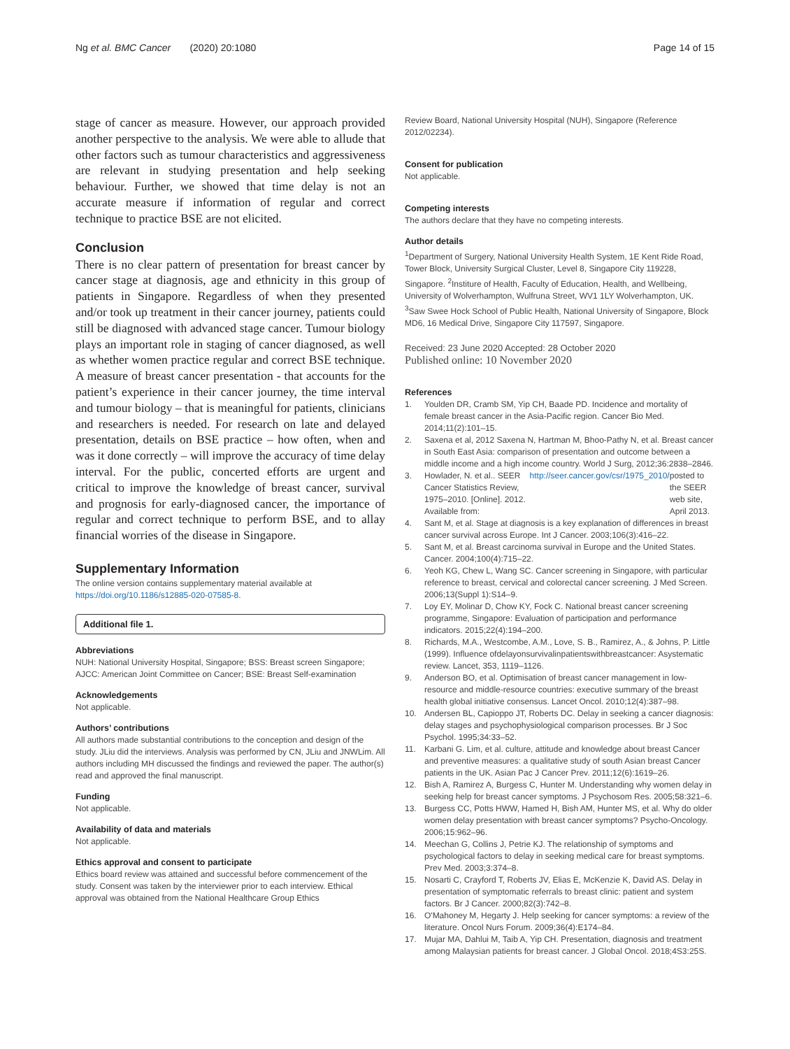Ng et al. BMC Cancer (2020) 20:1080
Page 14 of 15
stage of cancer as measure. However, our approach provided another perspective to the analysis. We were able to allude that other factors such as tumour characteristics and aggressiveness are relevant in studying presentation and help seeking behaviour. Further, we showed that time delay is not an accurate measure if information of regular and correct technique to practice BSE are not elicited.
Conclusion
There is no clear pattern of presentation for breast cancer by cancer stage at diagnosis, age and ethnicity in this group of patients in Singapore. Regardless of when they presented and/or took up treatment in their cancer journey, patients could still be diagnosed with advanced stage cancer. Tumour biology plays an important role in staging of cancer diagnosed, as well as whether women practice regular and correct BSE technique. A measure of breast cancer presentation - that accounts for the patient’s experience in their cancer journey, the time interval and tumour biology – that is meaningful for patients, clinicians and researchers is needed. For research on late and delayed presentation, details on BSE practice – how often, when and was it done correctly – will improve the accuracy of time delay interval. For the public, concerted efforts are urgent and critical to improve the knowledge of breast cancer, survival and prognosis for early-diagnosed cancer, the importance of regular and correct technique to perform BSE, and to allay financial worries of the disease in Singapore.
Supplementary Information
The online version contains supplementary material available at https://doi.org/10.1186/s12885-020-07585-8.
Additional file 1.
Abbreviations
NUH: National University Hospital, Singapore; BSS: Breast screen Singapore; AJCC: American Joint Committee on Cancer; BSE: Breast Self-examination
Acknowledgements
Not applicable.
Authors’ contributions
All authors made substantial contributions to the conception and design of the study. JLiu did the interviews. Analysis was performed by CN, JLiu and JNWLim. All authors including MH discussed the findings and reviewed the paper. The author(s) read and approved the final manuscript.
Funding
Not applicable.
Availability of data and materials
Not applicable.
Ethics approval and consent to participate
Ethics board review was attained and successful before commencement of the study. Consent was taken by the interviewer prior to each interview. Ethical approval was obtained from the National Healthcare Group Ethics
Review Board, National University Hospital (NUH), Singapore (Reference 2012/02234).
Consent for publication
Not applicable.
Competing interests
The authors declare that they have no competing interests.
Author details
<sup>1</sup> Department of Surgery, National University Health System, 1E Kent Ride Road, Tower Block, University Surgical Cluster, Level 8, Singapore City 119228, Singapore. <sup>2</sup>Institure of Health, Faculty of Education, Health, and Wellbeing, University of Wolverhampton, Wulfruna Street, WV1 1LY Wolverhampton, UK. <sup>3</sup>Saw Swee Hock School of Public Health, National University of Singapore, Block MD6, 16 Medical Drive, Singapore City 117597, Singapore.
Received: 23 June 2020 Accepted: 28 October 2020
Published online: 10 November 2020
References
1. Youlden DR, Cramb SM, Yip CH, Baade PD. Incidence and mortality of female breast cancer in the Asia-Pacific region. Cancer Bio Med. 2014;11(2):101–15.
2. Saxena et al, 2012 Saxena N, Hartman M, Bhoo-Pathy N, et al. Breast cancer in South East Asia: comparison of presentation and outcome between a middle income and a high income country. World J Surg, 2012;36:2838–2846.
3. Howlader, N. et al.. SEER Cancer Statistics Review, 1975–2010. [Online]. 2012. Available from: http://seer.cancer.gov/csr/1975_2010/ posted to the SEER web site, April 2013.
4. Sant M, et al. Stage at diagnosis is a key explanation of differences in breast cancer survival across Europe. Int J Cancer. 2003;106(3):416–22.
5. Sant M, et al. Breast carcinoma survival in Europe and the United States. Cancer. 2004;100(4):715–22.
6. Yeoh KG, Chew L, Wang SC. Cancer screening in Singapore, with particular reference to breast, cervical and colorectal cancer screening. J Med Screen. 2006;13(Suppl 1):S14–9.
7. Loy EY, Molinar D, Chow KY, Fock C. National breast cancer screening programme, Singapore: Evaluation of participation and performance indicators. 2015;22(4):194–200.
8. Richards, M.A., Westcombe, A.M., Love, S. B., Ramirez, A., & Johns, P. Little (1999). Influence ofdelayonsurvivalinpatientswithbreastcancer: Asystematic review. Lancet, 353, 1119–1126.
9. Anderson BO, et al. Optimisation of breast cancer management in low-resource and middle-resource countries: executive summary of the breast health global initiative consensus. Lancet Oncol. 2010;12(4):387–98.
10. Andersen BL, Capioppo JT, Roberts DC. Delay in seeking a cancer diagnosis: delay stages and psychophysiological comparison processes. Br J Soc Psychol. 1995;34:33–52.
11. Karbani G. Lim, et al. culture, attitude and knowledge about breast Cancer and preventive measures: a qualitative study of south Asian breast Cancer patients in the UK. Asian Pac J Cancer Prev. 2011;12(6):1619–26.
12. Bish A, Ramirez A, Burgess C, Hunter M. Understanding why women delay in seeking help for breast cancer symptoms. J Psychosom Res. 2005;58:321–6.
13. Burgess CC, Potts HWW, Hamed H, Bish AM, Hunter MS, et al. Why do older women delay presentation with breast cancer symptoms? Psycho-Oncology. 2006;15:962–96.
14. Meechan G, Collins J, Petrie KJ. The relationship of symptoms and psychological factors to delay in seeking medical care for breast symptoms. Prev Med. 2003;3:374–8.
15. Nosarti C, Crayford T, Roberts JV, Elias E, McKenzie K, David AS. Delay in presentation of symptomatic referrals to breast clinic: patient and system factors. Br J Cancer. 2000;82(3):742–8.
16. O'Mahoney M, Hegarty J. Help seeking for cancer symptoms: a review of the literature. Oncol Nurs Forum. 2009;36(4):E174–84.
17. Mujar MA, Dahlui M, Taib A, Yip CH. Presentation, diagnosis and treatment among Malaysian patients for breast cancer. J Global Oncol. 2018;4S3:25S.